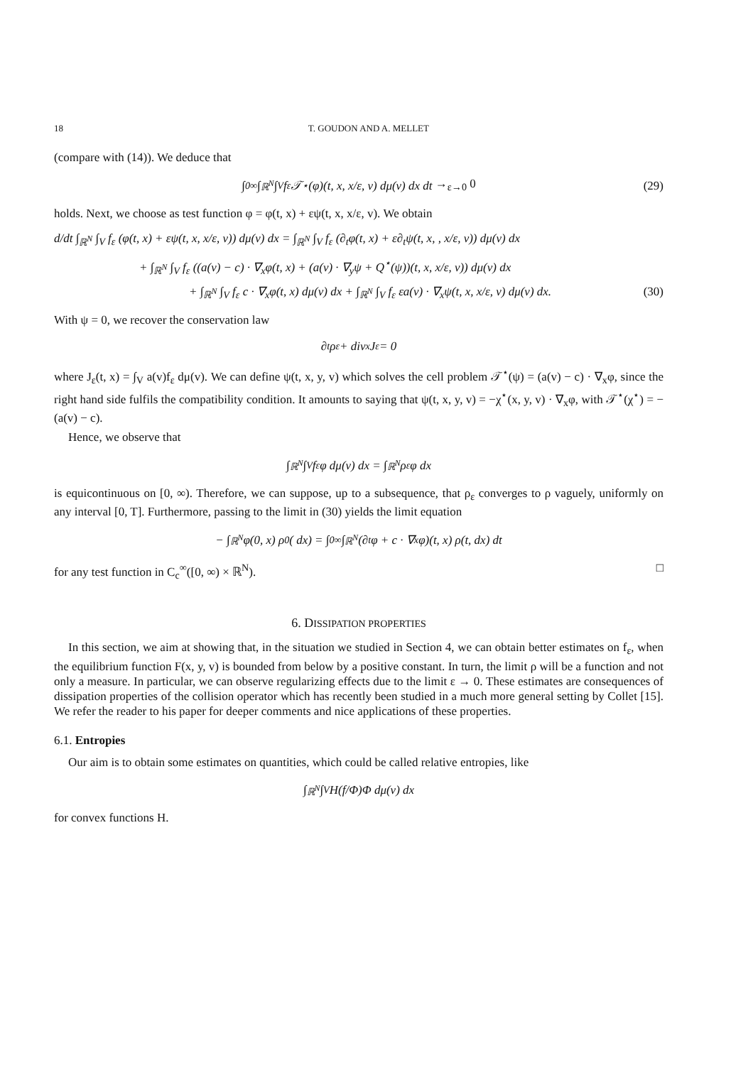18 T. GOUDON AND A. MELLET
(compare with (14)). We deduce that
∫<sub>0</sub><sup>∞</sup> ∫<sub>ℝ<sup>N</sup></sub> ∫<sub>V</sub> f<sub>ε</sub> 𝒯<sup>⋆</sup>(φ)(t, x, x/ε, v) dμ(v) dx dt →<sub>ε→0</sub> 0 (29)
holds. Next, we choose as test function φ = φ(t, x) + εψ(t, x, x/ε, v). We obtain
d/dt ∫<sub>ℝ<sup>N</sup></sub> ∫<sub>V</sub> f<sub>ε</sub> (φ(t, x) + εψ(t, x, x/ε, v)) dμ(v) dx = ∫<sub>ℝ<sup>N</sup></sub> ∫<sub>V</sub> f<sub>ε</sub> (∂<sub>t</sub>φ(t, x) + ε∂<sub>t</sub>ψ(t, x, , x/ε, v)) dμ(v) dx
+ ∫<sub>ℝ<sup>N</sup></sub> ∫<sub>V</sub> f<sub>ε</sub> ((a(v) − c) · ∇<sub>x</sub>φ(t, x) + (a(v) · ∇<sub>y</sub>ψ + Q<sup>⋆</sup>(ψ))(t, x, x/ε, v)) dμ(v) dx
+ ∫<sub>ℝ<sup>N</sup></sub> ∫<sub>V</sub> f<sub>ε</sub> c · ∇<sub>x</sub>φ(t, x) dμ(v) dx + ∫<sub>ℝ<sup>N</sup></sub> ∫<sub>V</sub> f<sub>ε</sub> εa(v) · ∇<sub>x</sub>ψ(t, x, x/ε, v) dμ(v) dx. (30)
With ψ = 0, we recover the conservation law
∂<sub>t</sub>ρ<sub>ε</sub> + div<sub>x</sub>J<sub>ε</sub> = 0
where J<sub>ε</sub>(t, x) = ∫<sub>V</sub> a(v)f<sub>ε</sub> dμ(v). We can define ψ(t, x, y, v) which solves the cell problem 𝒯<sup>⋆</sup>(ψ) = (a(v) − c) · ∇<sub>x</sub>φ, since the right hand side fulfils the compatibility condition. It amounts to saying that ψ(t, x, y, v) = −χ<sup>⋆</sup>(x, y, v) · ∇<sub>x</sub>φ, with 𝒯<sup>⋆</sup>(χ<sup>⋆</sup>) = −(a(v) − c).
Hence, we observe that
∫<sub>ℝ<sup>N</sup></sub> ∫<sub>V</sub> f<sub>ε</sub> φ dμ(v) dx = ∫<sub>ℝ<sup>N</sup></sub> ρ<sub>ε</sub> φ dx
is equicontinuous on [0, ∞). Therefore, we can suppose, up to a subsequence, that ρ<sub>ε</sub> converges to ρ vaguely, uniformly on any interval [0, T]. Furthermore, passing to the limit in (30) yields the limit equation
− ∫<sub>ℝ<sup>N</sup></sub> φ(0, x) ρ<sup>0</sup>( dx) = ∫<sub>0</sub><sup>∞</sup> ∫<sub>ℝ<sup>N</sup></sub> (∂<sub>t</sub>φ + c · ∇<sub>x</sub>φ)(t, x) ρ(t, dx) dt
for any test function in C<sub>c</sub><sup>∞</sup>([0, ∞) × ℝ<sup>N</sup>). □
6. DISSIPATION PROPERTIES
In this section, we aim at showing that, in the situation we studied in Section 4, we can obtain better estimates on f<sub>ε</sub>, when the equilibrium function F(x, y, v) is bounded from below by a positive constant. In turn, the limit ρ will be a function and not only a measure. In particular, we can observe regularizing effects due to the limit ε → 0. These estimates are consequences of dissipation properties of the collision operator which has recently been studied in a much more general setting by Collet [15]. We refer the reader to his paper for deeper comments and nice applications of these properties.
6.1. Entropies
Our aim is to obtain some estimates on quantities, which could be called relative entropies, like
∫<sub>ℝ<sup>N</sup></sub> ∫<sub>V</sub> H(f/Φ)Φ dμ(v) dx
for convex functions H.